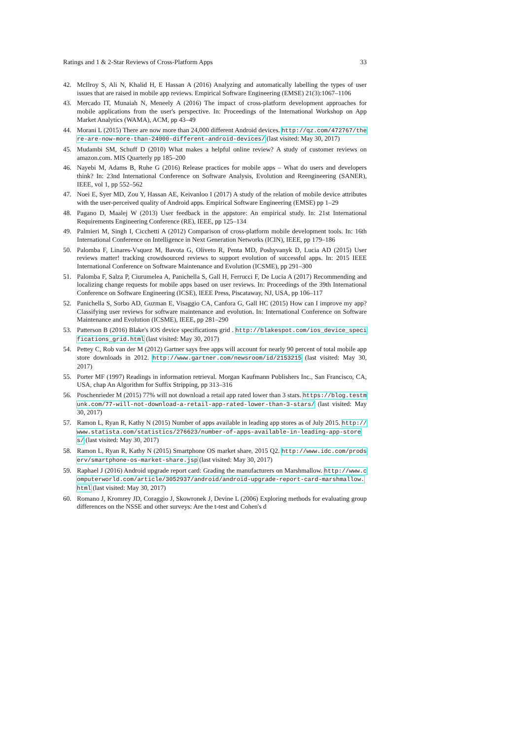Ratings and 1 & 2-Star Reviews of Cross-Platform Apps 33
42. McIlroy S, Ali N, Khalid H, E Hassan A (2016) Analyzing and automatically labelling the types of user issues that are raised in mobile app reviews. Empirical Software Engineering (EMSE) 21(3):1067–1106
43. Mercado IT, Munaiah N, Meneely A (2016) The impact of cross-platform development approaches for mobile applications from the user's perspective. In: Proceedings of the International Workshop on App Market Analytics (WAMA), ACM, pp 43–49
44. Morani L (2015) There are now more than 24,000 different Android devices. http://qz.com/472767/there-are-now-more-than-24000-different-android-devices/ (last visited: May 30, 2017)
45. Mudambi SM, Schuff D (2010) What makes a helpful online review? A study of customer reviews on amazon.com. MIS Quarterly pp 185–200
46. Nayebi M, Adams B, Ruhe G (2016) Release practices for mobile apps – What do users and developers think? In: 23nd International Conference on Software Analysis, Evolution and Reengineering (SANER), IEEE, vol 1, pp 552–562
47. Noei E, Syer MD, Zou Y, Hassan AE, Keivanloo I (2017) A study of the relation of mobile device attributes with the user-perceived quality of Android apps. Empirical Software Engineering (EMSE) pp 1–29
48. Pagano D, Maalej W (2013) User feedback in the appstore: An empirical study. In: 21st International Requirements Engineering Conference (RE), IEEE, pp 125–134
49. Palmieri M, Singh I, Cicchetti A (2012) Comparison of cross-platform mobile development tools. In: 16th International Conference on Intelligence in Next Generation Networks (ICIN), IEEE, pp 179–186
50. Palomba F, Linares-Vsquez M, Bavota G, Oliveto R, Penta MD, Poshyvanyk D, Lucia AD (2015) User reviews matter! tracking crowdsourced reviews to support evolution of successful apps. In: 2015 IEEE International Conference on Software Maintenance and Evolution (ICSME), pp 291–300
51. Palomba F, Salza P, Ciurumelea A, Panichella S, Gall H, Ferrucci F, De Lucia A (2017) Recommending and localizing change requests for mobile apps based on user reviews. In: Proceedings of the 39th International Conference on Software Engineering (ICSE), IEEE Press, Piscataway, NJ, USA, pp 106–117
52. Panichella S, Sorbo AD, Guzman E, Visaggio CA, Canfora G, Gall HC (2015) How can I improve my app? Classifying user reviews for software maintenance and evolution. In: International Conference on Software Maintenance and Evolution (ICSME), IEEE, pp 281–290
53. Patterson B (2016) Blake's iOS device specifications grid . http://blakespot.com/ios_device_specifications_grid.html (last visited: May 30, 2017)
54. Pettey C, Rob van der M (2012) Gartner says free apps will account for nearly 90 percent of total mobile app store downloads in 2012. http://www.gartner.com/newsroom/id/2153215 (last visited: May 30, 2017)
55. Porter MF (1997) Readings in information retrieval. Morgan Kaufmann Publishers Inc., San Francisco, CA, USA, chap An Algorithm for Suffix Stripping, pp 313–316
56. Poschenrieder M (2015) 77% will not download a retail app rated lower than 3 stars. https://blog.testmunk.com/77-will-not-download-a-retail-app-rated-lower-than-3-stars/ (last visited: May 30, 2017)
57. Ramon L, Ryan R, Kathy N (2015) Number of apps available in leading app stores as of July 2015. http://www.statista.com/statistics/276623/number-of-apps-available-in-leading-app-stores/ (last visited: May 30, 2017)
58. Ramon L, Ryan R, Kathy N (2015) Smartphone OS market share, 2015 Q2. http://www.idc.com/prodserv/smartphone-os-market-share.jsp (last visited: May 30, 2017)
59. Raphael J (2016) Android upgrade report card: Grading the manufacturers on Marshmallow. http://www.computerworld.com/article/3052937/android/android-upgrade-report-card-marshmallow.html (last visited: May 30, 2017)
60. Romano J, Kromrey JD, Coraggio J, Skowronek J, Devine L (2006) Exploring methods for evaluating group differences on the NSSE and other surveys: Are the t-test and Cohen's d